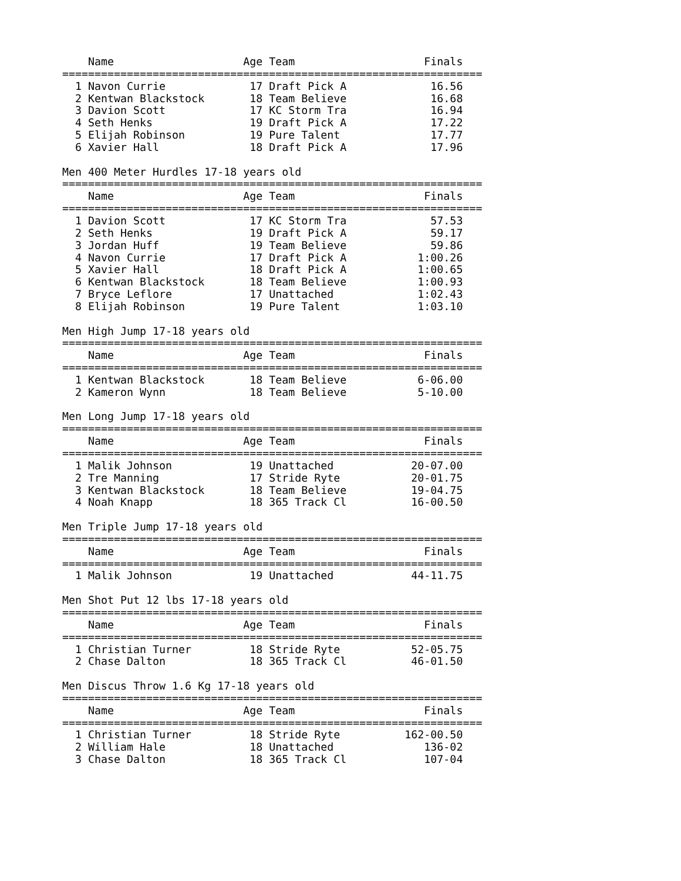Name                    Age Team                    Finals
=================================================================
  1 Navon Currie             17 Draft Pick A             16.56
  2 Kentwan Blackstock       18 Team Believe             16.68
  3 Davion Scott             17 KC Storm Tra             16.94
  4 Seth Henks               19 Draft Pick A             17.22
  5 Elijah Robinson          19 Pure Talent              17.77
  6 Xavier Hall              18 Draft Pick A             17.96

Men 400 Meter Hurdles 17-18 years old
=================================================================
    Name                    Age Team                    Finals
=================================================================
  1 Davion Scott             17 KC Storm Tra             57.53
  2 Seth Henks               19 Draft Pick A             59.17
  3 Jordan Huff              19 Team Believe             59.86
  4 Navon Currie             17 Draft Pick A           1:00.26
  5 Xavier Hall              18 Draft Pick A           1:00.65
  6 Kentwan Blackstock       18 Team Believe           1:00.93
  7 Bryce Leflore            17 Unattached             1:02.43
  8 Elijah Robinson          19 Pure Talent            1:03.10

Men High Jump 17-18 years old
=================================================================
    Name                    Age Team                    Finals
=================================================================
  1 Kentwan Blackstock       18 Team Believe           6-06.00
  2 Kameron Wynn             18 Team Believe           5-10.00

Men Long Jump 17-18 years old
=================================================================
    Name                    Age Team                    Finals
=================================================================
  1 Malik Johnson            19 Unattached            20-07.00
  2 Tre Manning              17 Stride Ryte           20-01.75
  3 Kentwan Blackstock       18 Team Believe          19-04.75
  4 Noah Knapp               18 365 Track Cl          16-00.50

Men Triple Jump 17-18 years old
=================================================================
    Name                    Age Team                    Finals
=================================================================
  1 Malik Johnson            19 Unattached            44-11.75

Men Shot Put 12 lbs 17-18 years old
=================================================================
    Name                    Age Team                    Finals
=================================================================
  1 Christian Turner         18 Stride Ryte           52-05.75
  2 Chase Dalton             18 365 Track Cl          46-01.50

Men Discus Throw 1.6 Kg 17-18 years old
=================================================================
    Name                    Age Team                    Finals
=================================================================
  1 Christian Turner         18 Stride Ryte          162-00.50
  2 William Hale             18 Unattached              136-02
  3 Chase Dalton             18 365 Track Cl            107-04